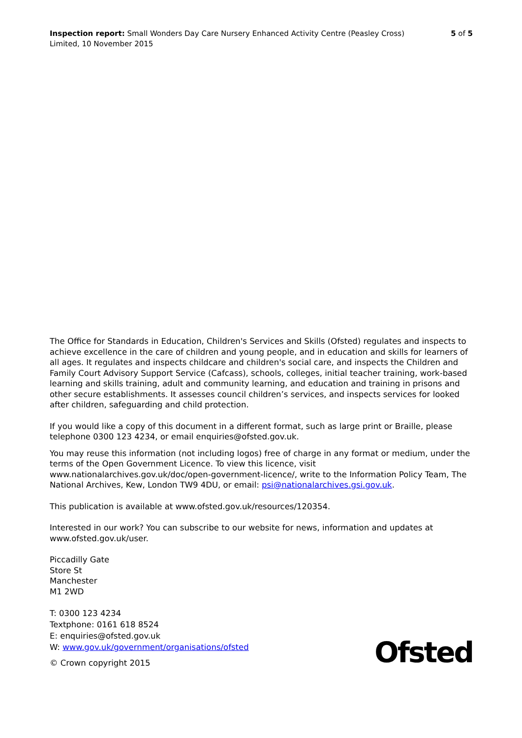Inspection report: Small Wonders Day Care Nursery Enhanced Activity Centre (Peasley Cross) Limited, 10 November 2015
5 of 5
The Office for Standards in Education, Children's Services and Skills (Ofsted) regulates and inspects to achieve excellence in the care of children and young people, and in education and skills for learners of all ages. It regulates and inspects childcare and children's social care, and inspects the Children and Family Court Advisory Support Service (Cafcass), schools, colleges, initial teacher training, work-based learning and skills training, adult and community learning, and education and training in prisons and other secure establishments. It assesses council children’s services, and inspects services for looked after children, safeguarding and child protection.
If you would like a copy of this document in a different format, such as large print or Braille, please telephone 0300 123 4234, or email enquiries@ofsted.gov.uk.
You may reuse this information (not including logos) free of charge in any format or medium, under the terms of the Open Government Licence. To view this licence, visit www.nationalarchives.gov.uk/doc/open-government-licence/, write to the Information Policy Team, The National Archives, Kew, London TW9 4DU, or email: psi@nationalarchives.gsi.gov.uk.
This publication is available at www.ofsted.gov.uk/resources/120354.
Interested in our work? You can subscribe to our website for news, information and updates at www.ofsted.gov.uk/user.
Piccadilly Gate
Store St
Manchester
M1 2WD
T: 0300 123 4234
Textphone: 0161 618 8524
E: enquiries@ofsted.gov.uk
W: www.gov.uk/government/organisations/ofsted
Ofsted
© Crown copyright 2015